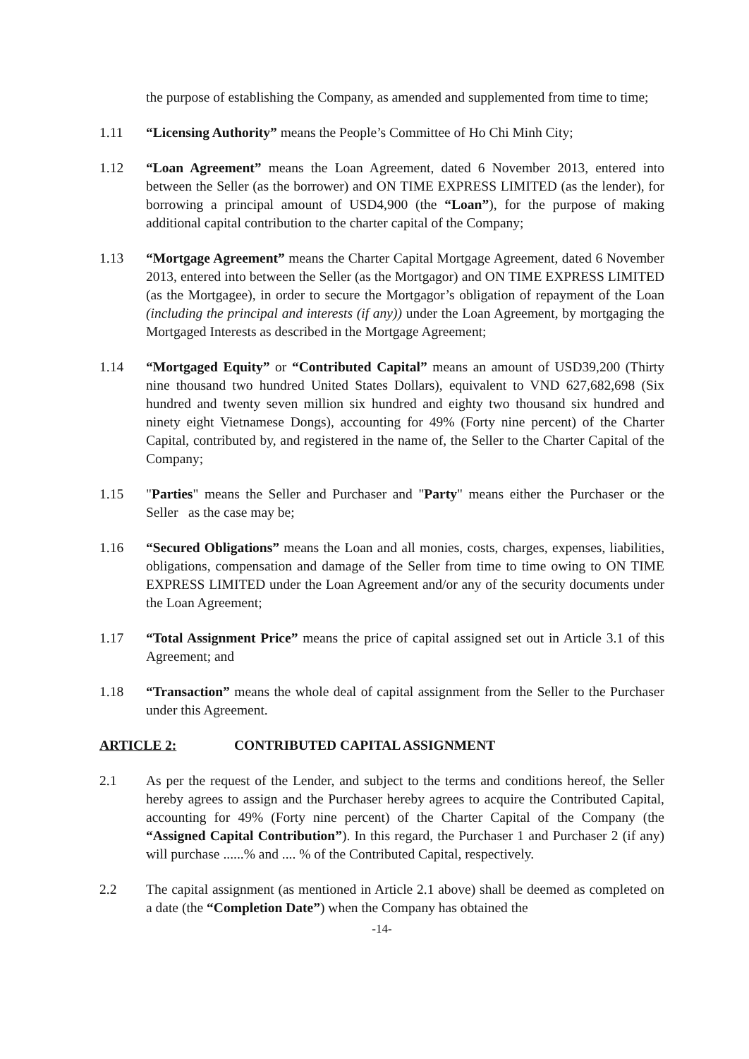the purpose of establishing the Company, as amended and supplemented from time to time;
1.11 “Licensing Authority” means the People’s Committee of Ho Chi Minh City;
1.12 “Loan Agreement” means the Loan Agreement, dated 6 November 2013, entered into between the Seller (as the borrower) and ON TIME EXPRESS LIMITED (as the lender), for borrowing a principal amount of USD4,900 (the “Loan”), for the purpose of making additional capital contribution to the charter capital of the Company;
1.13 “Mortgage Agreement” means the Charter Capital Mortgage Agreement, dated 6 November 2013, entered into between the Seller (as the Mortgagor) and ON TIME EXPRESS LIMITED (as the Mortgagee), in order to secure the Mortgagor’s obligation of repayment of the Loan (including the principal and interests (if any)) under the Loan Agreement, by mortgaging the Mortgaged Interests as described in the Mortgage Agreement;
1.14 “Mortgaged Equity” or “Contributed Capital” means an amount of USD39,200 (Thirty nine thousand two hundred United States Dollars), equivalent to VND 627,682,698 (Six hundred and twenty seven million six hundred and eighty two thousand six hundred and ninety eight Vietnamese Dongs), accounting for 49% (Forty nine percent) of the Charter Capital, contributed by, and registered in the name of, the Seller to the Charter Capital of the Company;
1.15 "Parties" means the Seller and Purchaser and "Party" means either the Purchaser or the Seller as the case may be;
1.16 “Secured Obligations” means the Loan and all monies, costs, charges, expenses, liabilities, obligations, compensation and damage of the Seller from time to time owing to ON TIME EXPRESS LIMITED under the Loan Agreement and/or any of the security documents under the Loan Agreement;
1.17 “Total Assignment Price” means the price of capital assigned set out in Article 3.1 of this Agreement; and
1.18 “Transaction” means the whole deal of capital assignment from the Seller to the Purchaser under this Agreement.
ARTICLE 2: CONTRIBUTED CAPITAL ASSIGNMENT
2.1 As per the request of the Lender, and subject to the terms and conditions hereof, the Seller hereby agrees to assign and the Purchaser hereby agrees to acquire the Contributed Capital, accounting for 49% (Forty nine percent) of the Charter Capital of the Company (the “Assigned Capital Contribution”). In this regard, the Purchaser 1 and Purchaser 2 (if any) will purchase ......% and .... % of the Contributed Capital, respectively.
2.2 The capital assignment (as mentioned in Article 2.1 above) shall be deemed as completed on a date (the “Completion Date”) when the Company has obtained the
-14-